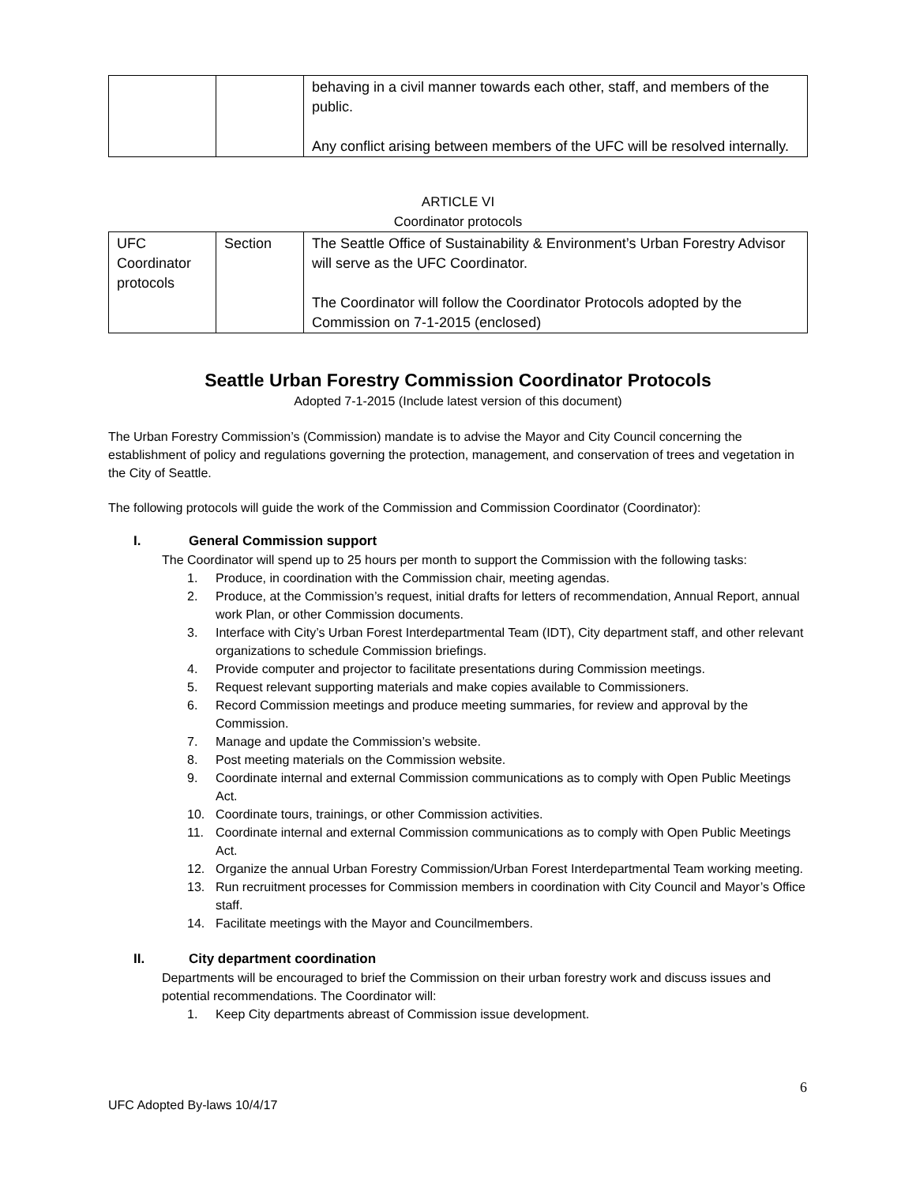| | | behaving in a civil manner towards each other, staff, and members of the public. Any conflict arising between members of the UFC will be resolved internally. |
ARTICLE VI
Coordinator protocols
| UFC Coordinator protocols | Section | The Seattle Office of Sustainability & Environment’s Urban Forestry Advisor will serve as the UFC Coordinator. The Coordinator will follow the Coordinator Protocols adopted by the Commission on 7-1-2015 (enclosed) |
Seattle Urban Forestry Commission Coordinator Protocols
Adopted 7-1-2015 (Include latest version of this document)
The Urban Forestry Commission’s (Commission) mandate is to advise the Mayor and City Council concerning the establishment of policy and regulations governing the protection, management, and conservation of trees and vegetation in the City of Seattle.
The following protocols will guide the work of the Commission and Commission Coordinator (Coordinator):
I. General Commission support
The Coordinator will spend up to 25 hours per month to support the Commission with the following tasks:
1. Produce, in coordination with the Commission chair, meeting agendas.
2. Produce, at the Commission’s request, initial drafts for letters of recommendation, Annual Report, annual work Plan, or other Commission documents.
3. Interface with City’s Urban Forest Interdepartmental Team (IDT), City department staff, and other relevant organizations to schedule Commission briefings.
4. Provide computer and projector to facilitate presentations during Commission meetings.
5. Request relevant supporting materials and make copies available to Commissioners.
6. Record Commission meetings and produce meeting summaries, for review and approval by the Commission.
7. Manage and update the Commission’s website.
8. Post meeting materials on the Commission website.
9. Coordinate internal and external Commission communications as to comply with Open Public Meetings Act.
10. Coordinate tours, trainings, or other Commission activities.
11. Coordinate internal and external Commission communications as to comply with Open Public Meetings Act.
12. Organize the annual Urban Forestry Commission/Urban Forest Interdepartmental Team working meeting.
13. Run recruitment processes for Commission members in coordination with City Council and Mayor’s Office staff.
14. Facilitate meetings with the Mayor and Councilmembers.
II. City department coordination
Departments will be encouraged to brief the Commission on their urban forestry work and discuss issues and potential recommendations. The Coordinator will:
1. Keep City departments abreast of Commission issue development.
6
UFC Adopted By-laws 10/4/17